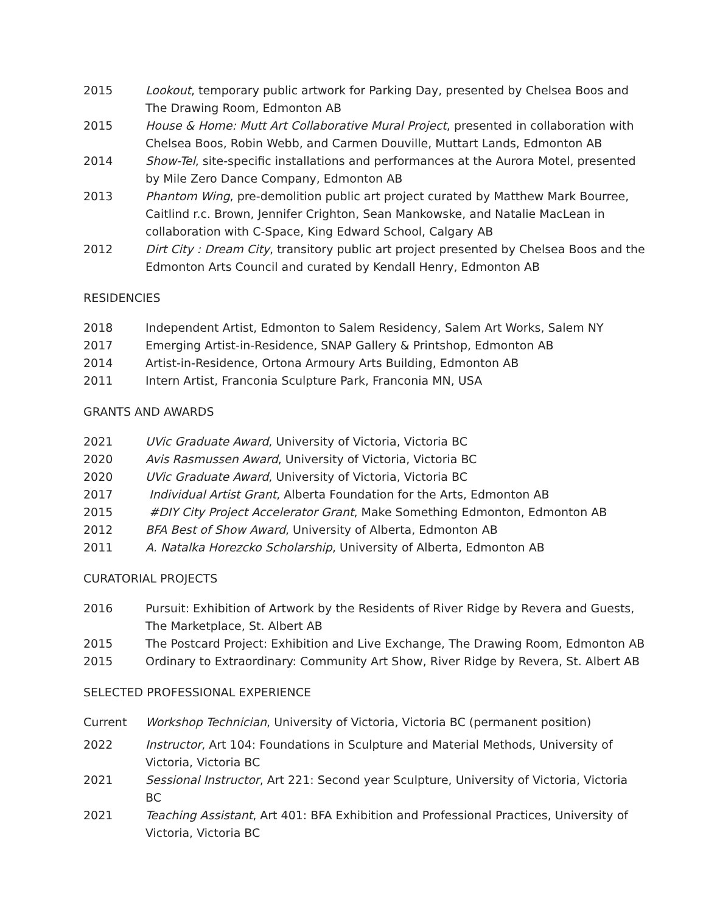2015 Lookout, temporary public artwork for Parking Day, presented by Chelsea Boos and The Drawing Room, Edmonton AB
2015 House & Home: Mutt Art Collaborative Mural Project, presented in collaboration with Chelsea Boos, Robin Webb, and Carmen Douville, Muttart Lands, Edmonton AB
2014 Show-Tel, site-specific installations and performances at the Aurora Motel, presented by Mile Zero Dance Company, Edmonton AB
2013 Phantom Wing, pre-demolition public art project curated by Matthew Mark Bourree, Caitlind r.c. Brown, Jennifer Crighton, Sean Mankowske, and Natalie MacLean in collaboration with C-Space, King Edward School, Calgary AB
2012 Dirt City : Dream City, transitory public art project presented by Chelsea Boos and the Edmonton Arts Council and curated by Kendall Henry, Edmonton AB
RESIDENCIES
2018 Independent Artist, Edmonton to Salem Residency, Salem Art Works, Salem NY
2017 Emerging Artist-in-Residence, SNAP Gallery & Printshop, Edmonton AB
2014 Artist-in-Residence, Ortona Armoury Arts Building, Edmonton AB
2011 Intern Artist, Franconia Sculpture Park, Franconia MN, USA
GRANTS AND AWARDS
2021 UVic Graduate Award, University of Victoria, Victoria BC
2020 Avis Rasmussen Award, University of Victoria, Victoria BC
2020 UVic Graduate Award, University of Victoria, Victoria BC
2017 Individual Artist Grant, Alberta Foundation for the Arts, Edmonton AB
2015 #DIY City Project Accelerator Grant, Make Something Edmonton, Edmonton AB
2012 BFA Best of Show Award, University of Alberta, Edmonton AB
2011 A. Natalka Horezcko Scholarship, University of Alberta, Edmonton AB
CURATORIAL PROJECTS
2016 Pursuit: Exhibition of Artwork by the Residents of River Ridge by Revera and Guests, The Marketplace, St. Albert AB
2015 The Postcard Project: Exhibition and Live Exchange, The Drawing Room, Edmonton AB
2015 Ordinary to Extraordinary: Community Art Show, River Ridge by Revera, St. Albert AB
SELECTED PROFESSIONAL EXPERIENCE
Current Workshop Technician, University of Victoria, Victoria BC (permanent position)
2022 Instructor, Art 104: Foundations in Sculpture and Material Methods, University of Victoria, Victoria BC
2021 Sessional Instructor, Art 221: Second year Sculpture, University of Victoria, Victoria BC
2021 Teaching Assistant, Art 401: BFA Exhibition and Professional Practices, University of Victoria, Victoria BC